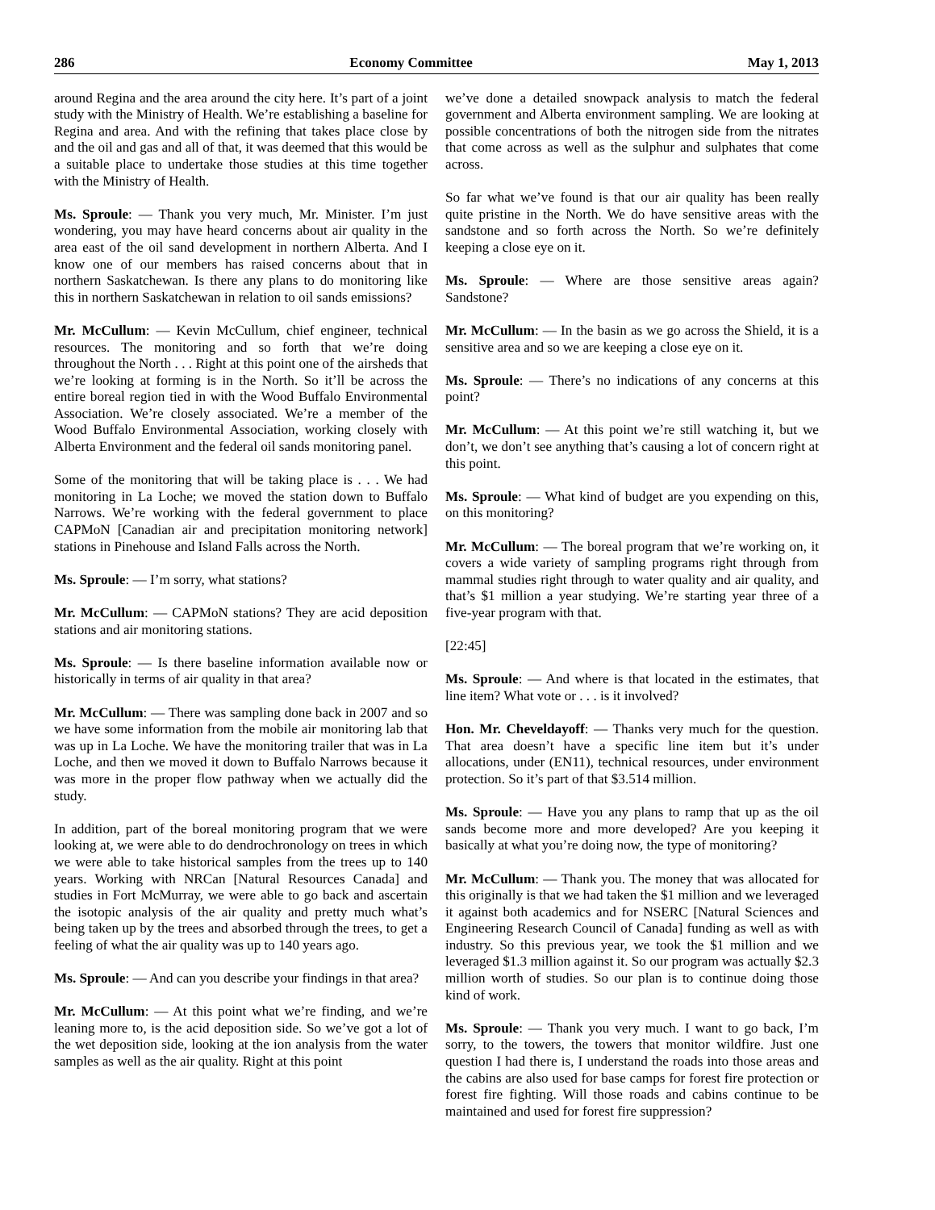286 Economy Committee May 1, 2013
around Regina and the area around the city here. It’s part of a joint study with the Ministry of Health. We’re establishing a baseline for Regina and area. And with the refining that takes place close by and the oil and gas and all of that, it was deemed that this would be a suitable place to undertake those studies at this time together with the Ministry of Health.
Ms. Sproule: — Thank you very much, Mr. Minister. I’m just wondering, you may have heard concerns about air quality in the area east of the oil sand development in northern Alberta. And I know one of our members has raised concerns about that in northern Saskatchewan. Is there any plans to do monitoring like this in northern Saskatchewan in relation to oil sands emissions?
Mr. McCullum: — Kevin McCullum, chief engineer, technical resources. The monitoring and so forth that we’re doing throughout the North . . . Right at this point one of the airsheds that we’re looking at forming is in the North. So it’ll be across the entire boreal region tied in with the Wood Buffalo Environmental Association. We’re closely associated. We’re a member of the Wood Buffalo Environmental Association, working closely with Alberta Environment and the federal oil sands monitoring panel.
Some of the monitoring that will be taking place is . . . We had monitoring in La Loche; we moved the station down to Buffalo Narrows. We’re working with the federal government to place CAPMoN [Canadian air and precipitation monitoring network] stations in Pinehouse and Island Falls across the North.
Ms. Sproule: — I’m sorry, what stations?
Mr. McCullum: — CAPMoN stations? They are acid deposition stations and air monitoring stations.
Ms. Sproule: — Is there baseline information available now or historically in terms of air quality in that area?
Mr. McCullum: — There was sampling done back in 2007 and so we have some information from the mobile air monitoring lab that was up in La Loche. We have the monitoring trailer that was in La Loche, and then we moved it down to Buffalo Narrows because it was more in the proper flow pathway when we actually did the study.
In addition, part of the boreal monitoring program that we were looking at, we were able to do dendrochronology on trees in which we were able to take historical samples from the trees up to 140 years. Working with NRCan [Natural Resources Canada] and studies in Fort McMurray, we were able to go back and ascertain the isotopic analysis of the air quality and pretty much what’s being taken up by the trees and absorbed through the trees, to get a feeling of what the air quality was up to 140 years ago.
Ms. Sproule: — And can you describe your findings in that area?
Mr. McCullum: — At this point what we’re finding, and we’re leaning more to, is the acid deposition side. So we’ve got a lot of the wet deposition side, looking at the ion analysis from the water samples as well as the air quality. Right at this point
we’ve done a detailed snowpack analysis to match the federal government and Alberta environment sampling. We are looking at possible concentrations of both the nitrogen side from the nitrates that come across as well as the sulphur and sulphates that come across.
So far what we’ve found is that our air quality has been really quite pristine in the North. We do have sensitive areas with the sandstone and so forth across the North. So we’re definitely keeping a close eye on it.
Ms. Sproule: — Where are those sensitive areas again? Sandstone?
Mr. McCullum: — In the basin as we go across the Shield, it is a sensitive area and so we are keeping a close eye on it.
Ms. Sproule: — There’s no indications of any concerns at this point?
Mr. McCullum: — At this point we’re still watching it, but we don’t, we don’t see anything that’s causing a lot of concern right at this point.
Ms. Sproule: — What kind of budget are you expending on this, on this monitoring?
Mr. McCullum: — The boreal program that we’re working on, it covers a wide variety of sampling programs right through from mammal studies right through to water quality and air quality, and that’s $1 million a year studying. We’re starting year three of a five-year program with that.
[22:45]
Ms. Sproule: — And where is that located in the estimates, that line item? What vote or . . . is it involved?
Hon. Mr. Cheveldayoff: — Thanks very much for the question. That area doesn’t have a specific line item but it’s under allocations, under (EN11), technical resources, under environment protection. So it’s part of that $3.514 million.
Ms. Sproule: — Have you any plans to ramp that up as the oil sands become more and more developed? Are you keeping it basically at what you’re doing now, the type of monitoring?
Mr. McCullum: — Thank you. The money that was allocated for this originally is that we had taken the $1 million and we leveraged it against both academics and for NSERC [Natural Sciences and Engineering Research Council of Canada] funding as well as with industry. So this previous year, we took the $1 million and we leveraged $1.3 million against it. So our program was actually $2.3 million worth of studies. So our plan is to continue doing those kind of work.
Ms. Sproule: — Thank you very much. I want to go back, I’m sorry, to the towers, the towers that monitor wildfire. Just one question I had there is, I understand the roads into those areas and the cabins are also used for base camps for forest fire protection or forest fire fighting. Will those roads and cabins continue to be maintained and used for forest fire suppression?